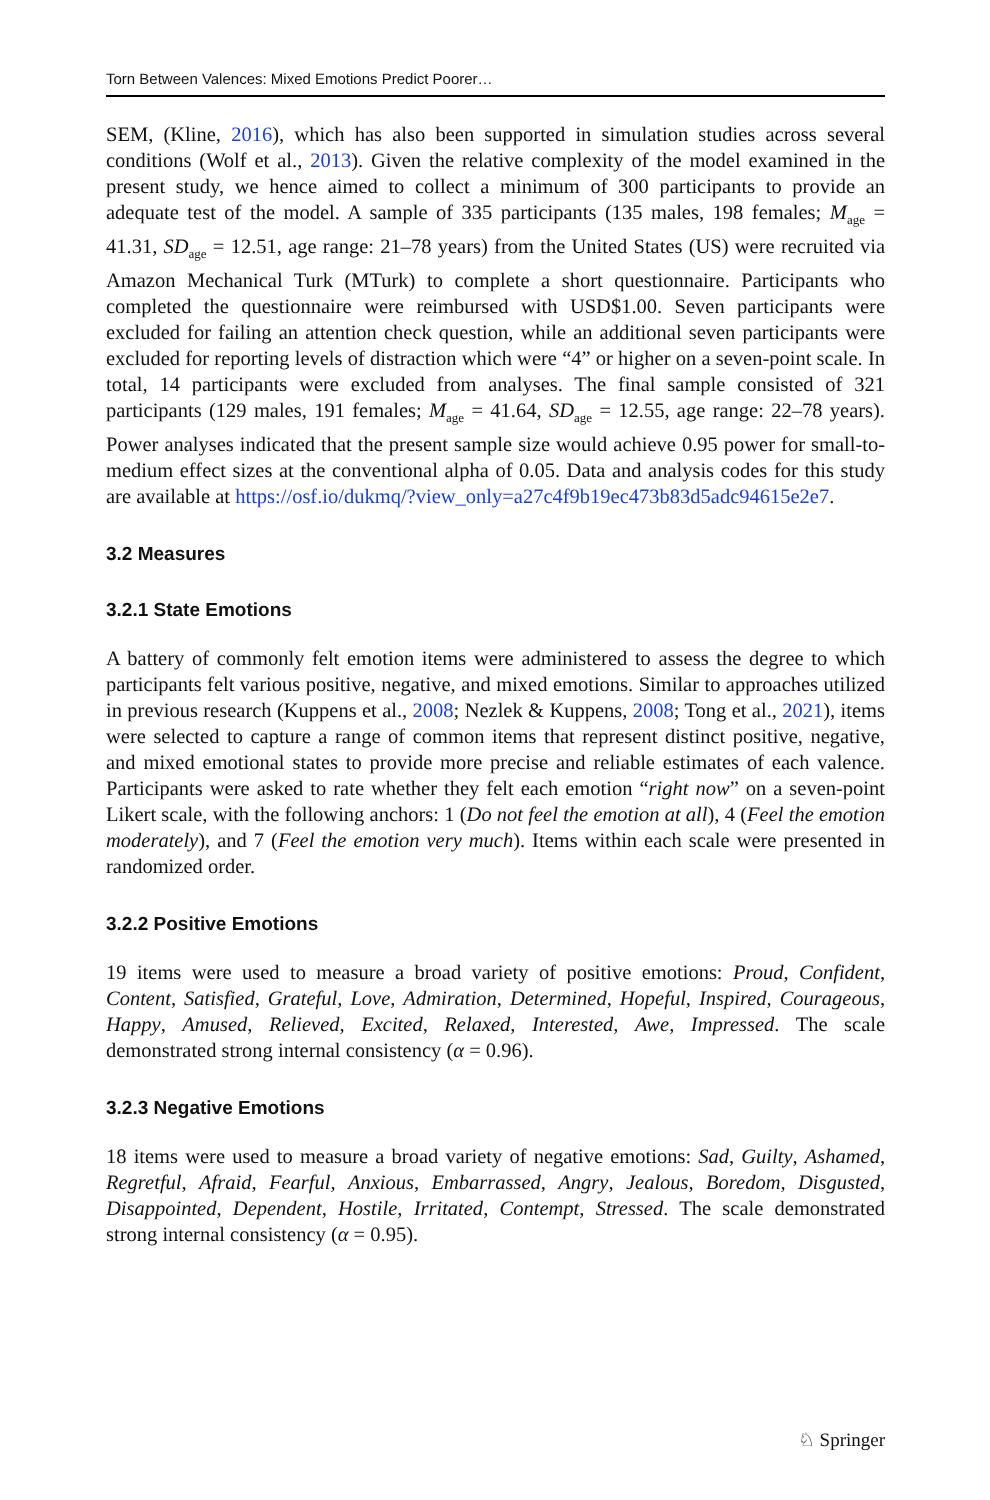Torn Between Valences: Mixed Emotions Predict Poorer…
SEM, (Kline, 2016), which has also been supported in simulation studies across several conditions (Wolf et al., 2013). Given the relative complexity of the model examined in the present study, we hence aimed to collect a minimum of 300 participants to provide an adequate test of the model. A sample of 335 participants (135 males, 198 females; M<sub>age</sub> = 41.31, SD<sub>age</sub> = 12.51, age range: 21–78 years) from the United States (US) were recruited via Amazon Mechanical Turk (MTurk) to complete a short questionnaire. Participants who completed the questionnaire were reimbursed with USD$1.00. Seven participants were excluded for failing an attention check question, while an additional seven participants were excluded for reporting levels of distraction which were “4” or higher on a seven-point scale. In total, 14 participants were excluded from analyses. The final sample consisted of 321 participants (129 males, 191 females; M<sub>age</sub> = 41.64, SD<sub>age</sub> = 12.55, age range: 22–78 years). Power analyses indicated that the present sample size would achieve 0.95 power for small-to-medium effect sizes at the conventional alpha of 0.05. Data and analysis codes for this study are available at https://osf.io/dukmq/?view_only=a27c4f9b19ec473b83d5adc94615e2e7.
3.2 Measures
3.2.1 State Emotions
A battery of commonly felt emotion items were administered to assess the degree to which participants felt various positive, negative, and mixed emotions. Similar to approaches utilized in previous research (Kuppens et al., 2008; Nezlek & Kuppens, 2008; Tong et al., 2021), items were selected to capture a range of common items that represent distinct positive, negative, and mixed emotional states to provide more precise and reliable estimates of each valence. Participants were asked to rate whether they felt each emotion “right now” on a seven-point Likert scale, with the following anchors: 1 (Do not feel the emotion at all), 4 (Feel the emotion moderately), and 7 (Feel the emotion very much). Items within each scale were presented in randomized order.
3.2.2 Positive Emotions
19 items were used to measure a broad variety of positive emotions: Proud, Confident, Content, Satisfied, Grateful, Love, Admiration, Determined, Hopeful, Inspired, Courageous, Happy, Amused, Relieved, Excited, Relaxed, Interested, Awe, Impressed. The scale demonstrated strong internal consistency (α = 0.96).
3.2.3 Negative Emotions
18 items were used to measure a broad variety of negative emotions: Sad, Guilty, Ashamed, Regretful, Afraid, Fearful, Anxious, Embarrassed, Angry, Jealous, Boredom, Disgusted, Disappointed, Dependent, Hostile, Irritated, Contempt, Stressed. The scale demonstrated strong internal consistency (α = 0.95).
♘ Springer